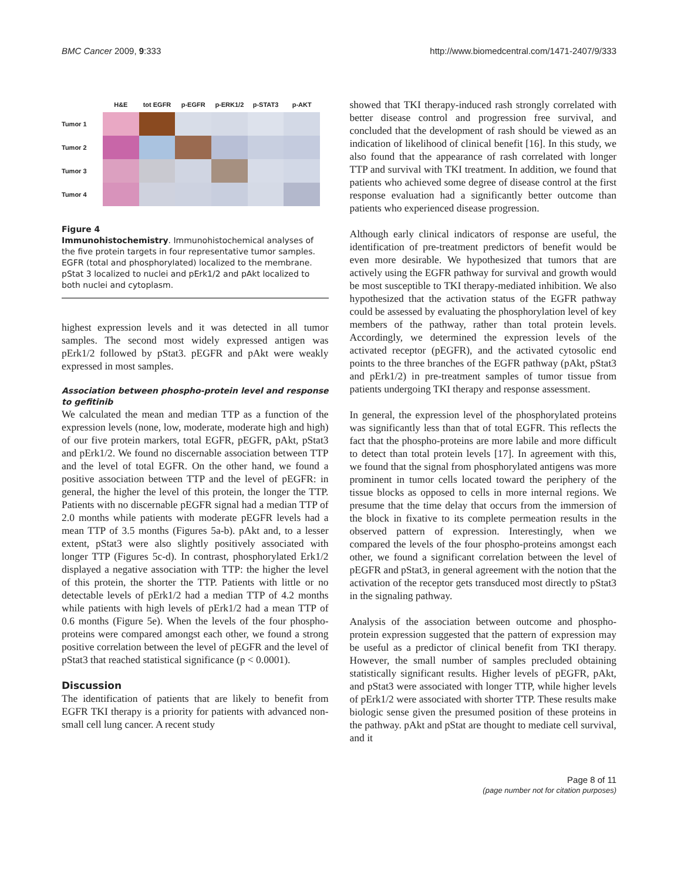BMC Cancer 2009, 9:333 http://www.biomedcentral.com/1471-2407/9/333
H&E
tot EGFR
p-EGFR
p-ERK1/2
p-STAT3
p-AKT
Tumor 1
Tumor 2
Tumor 3
Tumor 4
Figure 4
Immunohistochemistry. Immunohistochemical analyses of the five protein targets in four representative tumor samples. EGFR (total and phosphorylated) localized to the membrane. pStat 3 localized to nuclei and pErk1/2 and pAkt localized to both nuclei and cytoplasm.
highest expression levels and it was detected in all tumor samples. The second most widely expressed antigen was pErk1/2 followed by pStat3. pEGFR and pAkt were weakly expressed in most samples.
Association between phospho-protein level and response to gefitinib
We calculated the mean and median TTP as a function of the expression levels (none, low, moderate, moderate high and high) of our five protein markers, total EGFR, pEGFR, pAkt, pStat3 and pErk1/2. We found no discernable association between TTP and the level of total EGFR. On the other hand, we found a positive association between TTP and the level of pEGFR: in general, the higher the level of this protein, the longer the TTP. Patients with no discernable pEGFR signal had a median TTP of 2.0 months while patients with moderate pEGFR levels had a mean TTP of 3.5 months (Figures 5a-b). pAkt and, to a lesser extent, pStat3 were also slightly positively associated with longer TTP (Figures 5c-d). In contrast, phosphorylated Erk1/2 displayed a negative association with TTP: the higher the level of this protein, the shorter the TTP. Patients with little or no detectable levels of pErk1/2 had a median TTP of 4.2 months while patients with high levels of pErk1/2 had a mean TTP of 0.6 months (Figure 5e). When the levels of the four phospho-proteins were compared amongst each other, we found a strong positive correlation between the level of pEGFR and the level of pStat3 that reached statistical significance (p < 0.0001).
Discussion
The identification of patients that are likely to benefit from EGFR TKI therapy is a priority for patients with advanced non-small cell lung cancer. A recent study
showed that TKI therapy-induced rash strongly correlated with better disease control and progression free survival, and concluded that the development of rash should be viewed as an indication of likelihood of clinical benefit [16]. In this study, we also found that the appearance of rash correlated with longer TTP and survival with TKI treatment. In addition, we found that patients who achieved some degree of disease control at the first response evaluation had a significantly better outcome than patients who experienced disease progression.
Although early clinical indicators of response are useful, the identification of pre-treatment predictors of benefit would be even more desirable. We hypothesized that tumors that are actively using the EGFR pathway for survival and growth would be most susceptible to TKI therapy-mediated inhibition. We also hypothesized that the activation status of the EGFR pathway could be assessed by evaluating the phosphorylation level of key members of the pathway, rather than total protein levels. Accordingly, we determined the expression levels of the activated receptor (pEGFR), and the activated cytosolic end points to the three branches of the EGFR pathway (pAkt, pStat3 and pErk1/2) in pre-treatment samples of tumor tissue from patients undergoing TKI therapy and response assessment.
In general, the expression level of the phosphorylated proteins was significantly less than that of total EGFR. This reflects the fact that the phospho-proteins are more labile and more difficult to detect than total protein levels [17]. In agreement with this, we found that the signal from phosphorylated antigens was more prominent in tumor cells located toward the periphery of the tissue blocks as opposed to cells in more internal regions. We presume that the time delay that occurs from the immersion of the block in fixative to its complete permeation results in the observed pattern of expression. Interestingly, when we compared the levels of the four phospho-proteins amongst each other, we found a significant correlation between the level of pEGFR and pStat3, in general agreement with the notion that the activation of the receptor gets transduced most directly to pStat3 in the signaling pathway.
Analysis of the association between outcome and phospho-protein expression suggested that the pattern of expression may be useful as a predictor of clinical benefit from TKI therapy. However, the small number of samples precluded obtaining statistically significant results. Higher levels of pEGFR, pAkt, and pStat3 were associated with longer TTP, while higher levels of pErk1/2 were associated with shorter TTP. These results make biologic sense given the presumed position of these proteins in the pathway. pAkt and pStat are thought to mediate cell survival, and it
Page 8 of 11
(page number not for citation purposes)